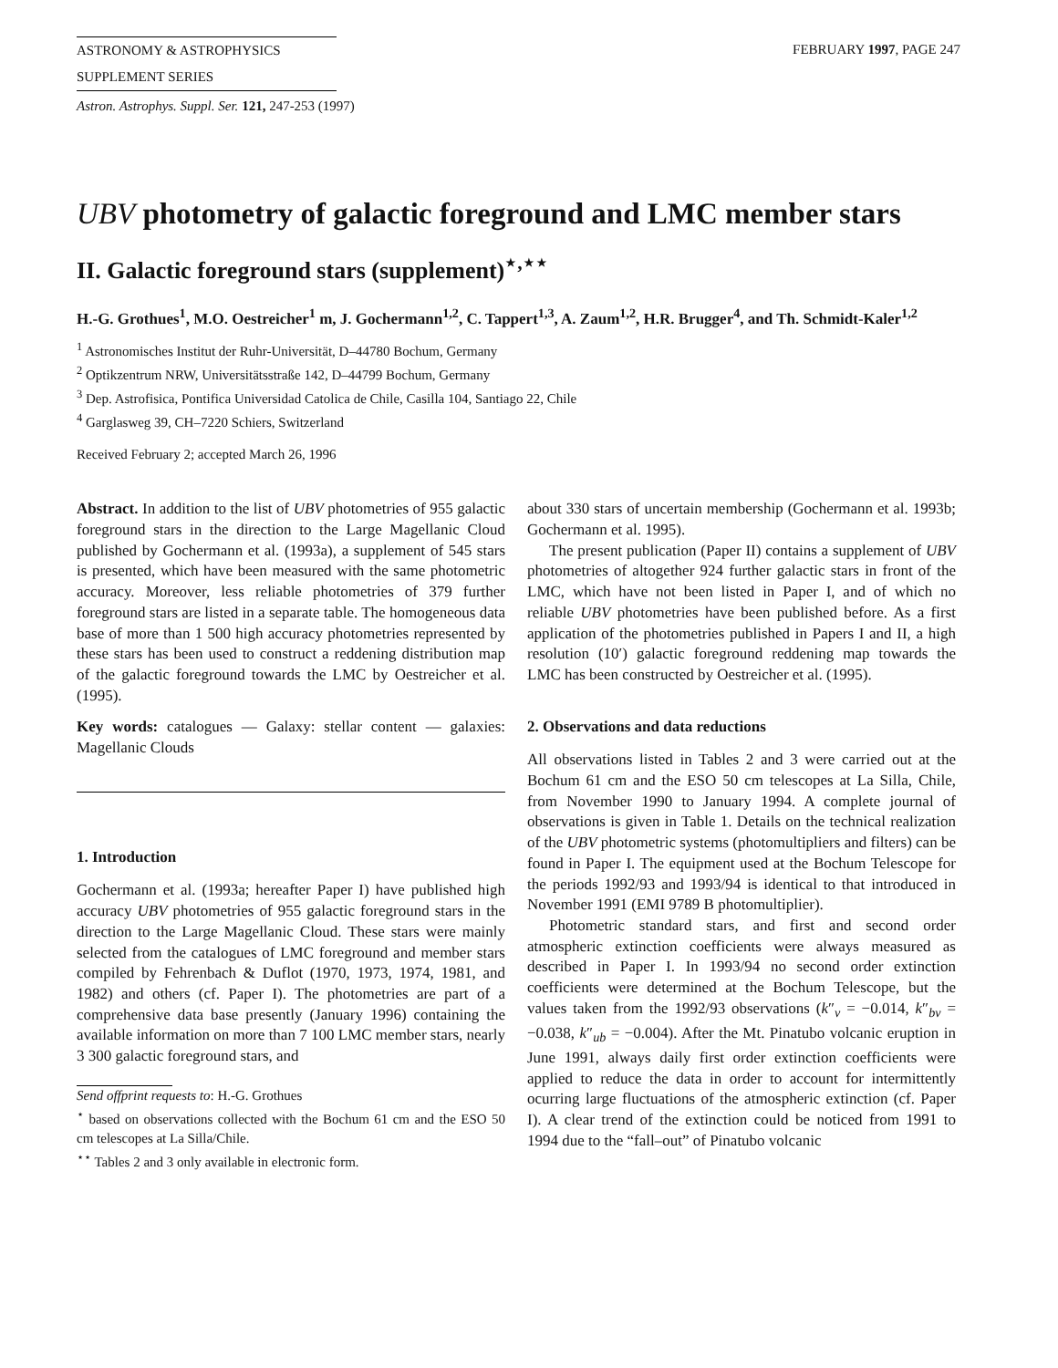ASTRONOMY & ASTROPHYSICS
SUPPLEMENT SERIES
FEBRUARY 1997, PAGE 247
Astron. Astrophys. Suppl. Ser. 121, 247-253 (1997)
UBV photometry of galactic foreground and LMC member stars
II. Galactic foreground stars (supplement)<sup>⋆,⋆⋆</sup>
H.-G. Grothues<sup>1</sup>, M.O. Oestreicher<sup>1</sup> m, J. Gochermann<sup>1,2</sup>, C. Tappert<sup>1,3</sup>, A. Zaum<sup>1,2</sup>, H.R. Brugger<sup>4</sup>, and Th. Schmidt-Kaler<sup>1,2</sup>
<sup>1</sup> Astronomisches Institut der Ruhr-Universität, D–44780 Bochum, Germany
<sup>2</sup> Optikzentrum NRW, Universitätsstraße 142, D–44799 Bochum, Germany
<sup>3</sup> Dep. Astrofisica, Pontifica Universidad Catolica de Chile, Casilla 104, Santiago 22, Chile
<sup>4</sup> Garglasweg 39, CH–7220 Schiers, Switzerland
Received February 2; accepted March 26, 1996
Abstract. In addition to the list of UBV photometries of 955 galactic foreground stars in the direction to the Large Magellanic Cloud published by Gochermann et al. (1993a), a supplement of 545 stars is presented, which have been measured with the same photometric accuracy. Moreover, less reliable photometries of 379 further foreground stars are listed in a separate table. The homogeneous data base of more than 1 500 high accuracy photometries represented by these stars has been used to construct a reddening distribution map of the galactic foreground towards the LMC by Oestreicher et al. (1995).
Key words: catalogues — Galaxy: stellar content — galaxies: Magellanic Clouds
1. Introduction
Gochermann et al. (1993a; hereafter Paper I) have published high accuracy UBV photometries of 955 galactic foreground stars in the direction to the Large Magellanic Cloud. These stars were mainly selected from the catalogues of LMC foreground and member stars compiled by Fehrenbach & Duflot (1970, 1973, 1974, 1981, and 1982) and others (cf. Paper I). The photometries are part of a comprehensive data base presently (January 1996) containing the available information on more than 7 100 LMC member stars, nearly 3 300 galactic foreground stars, and
Send offprint requests to: H.-G. Grothues
<sup>⋆</sup> based on observations collected with the Bochum 61 cm and the ESO 50 cm telescopes at La Silla/Chile.
<sup>⋆⋆</sup> Tables 2 and 3 only available in electronic form.
about 330 stars of uncertain membership (Gochermann et al. 1993b; Gochermann et al. 1995).
The present publication (Paper II) contains a supplement of UBV photometries of altogether 924 further galactic stars in front of the LMC, which have not been listed in Paper I, and of which no reliable UBV photometries have been published before. As a first application of the photometries published in Papers I and II, a high resolution (10′) galactic foreground reddening map towards the LMC has been constructed by Oestreicher et al. (1995).
2. Observations and data reductions
All observations listed in Tables 2 and 3 were carried out at the Bochum 61 cm and the ESO 50 cm telescopes at La Silla, Chile, from November 1990 to January 1994. A complete journal of observations is given in Table 1. Details on the technical realization of the UBV photometric systems (photomultipliers and filters) can be found in Paper I. The equipment used at the Bochum Telescope for the periods 1992/93 and 1993/94 is identical to that introduced in November 1991 (EMI 9789 B photomultiplier).
Photometric standard stars, and first and second order atmospheric extinction coefficients were always measured as described in Paper I. In 1993/94 no second order extinction coefficients were determined at the Bochum Telescope, but the values taken from the 1992/93 observations (k″<sub>v</sub> = −0.014, k″<sub>bv</sub> = −0.038, k″<sub>ub</sub> = −0.004). After the Mt. Pinatubo volcanic eruption in June 1991, always daily first order extinction coefficients were applied to reduce the data in order to account for intermittently ocurring large fluctuations of the atmospheric extinction (cf. Paper I). A clear trend of the extinction could be noticed from 1991 to 1994 due to the “fall–out” of Pinatubo volcanic